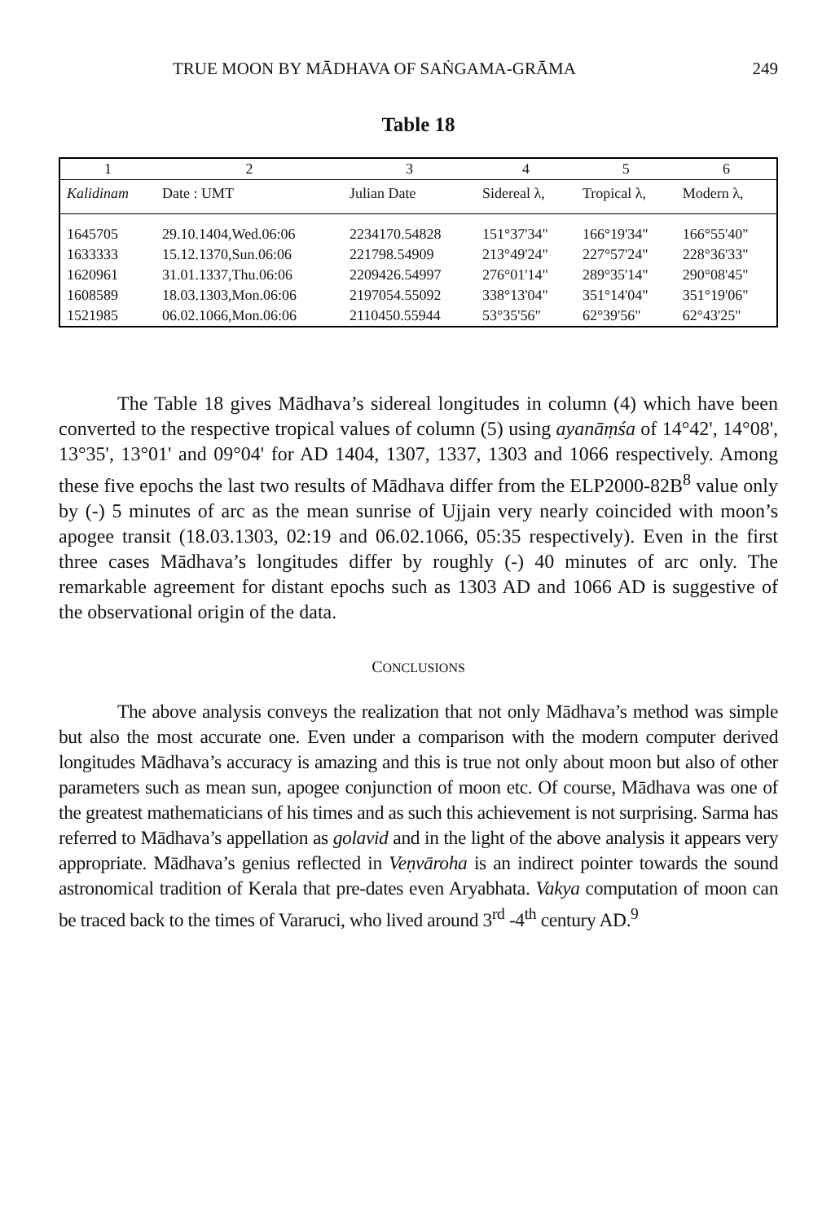TRUE MOON BY MĀDHAVA OF SAṄGAMA-GRĀMA 249
Table 18
| 1 | 2 | 3 | 4 | 5 | 6 |
| --- | --- | --- | --- | --- | --- |
| Kalidinam | Date : UMT | Julian Date | Sidereal λ, | Tropical λ, | Modern λ, |
| 1645705 | 29.10.1404,Wed.06:06 | 2234170.54828 | 151°37'34" | 166°19'34" | 166°55'40" |
| 1633333 | 15.12.1370,Sun.06:06 | 221798.54909 | 213°49'24" | 227°57'24" | 228°36'33" |
| 1620961 | 31.01.1337,Thu.06:06 | 2209426.54997 | 276°01'14" | 289°35'14" | 290°08'45" |
| 1608589 | 18.03.1303,Mon.06:06 | 2197054.55092 | 338°13'04" | 351°14'04" | 351°19'06" |
| 1521985 | 06.02.1066,Mon.06:06 | 2110450.55944 | 53°35'56" | 62°39'56" | 62°43'25" |
The Table 18 gives Mādhava’s sidereal longitudes in column (4) which have been converted to the respective tropical values of column (5) using ayanāṃśa of 14°42', 14°08', 13°35', 13°01' and 09°04' for AD 1404, 1307, 1337, 1303 and 1066 respectively. Among these five epochs the last two results of Mādhava differ from the ELP2000-82B<sup>8</sup> value only by (-) 5 minutes of arc as the mean sunrise of Ujjain very nearly coincided with moon’s apogee transit (18.03.1303, 02:19 and 06.02.1066, 05:35 respectively). Even in the first three cases Mādhava’s longitudes differ by roughly (-) 40 minutes of arc only. The remarkable agreement for distant epochs such as 1303 AD and 1066 AD is suggestive of the observational origin of the data.
CONCLUSIONS
The above analysis conveys the realization that not only Mādhava’s method was simple but also the most accurate one. Even under a comparison with the modern computer derived longitudes Mādhava’s accuracy is amazing and this is true not only about moon but also of other parameters such as mean sun, apogee conjunction of moon etc. Of course, Mādhava was one of the greatest mathematicians of his times and as such this achievement is not surprising. Sarma has referred to Mādhava’s appellation as golavid and in the light of the above analysis it appears very appropriate. Mādhava’s genius reflected in Veṇvāroha is an indirect pointer towards the sound astronomical tradition of Kerala that pre-dates even Aryabhata. Vakya computation of moon can be traced back to the times of Vararuci, who lived around 3<sup>rd</sup> -4<sup>th</sup> century AD.<sup>9</sup>